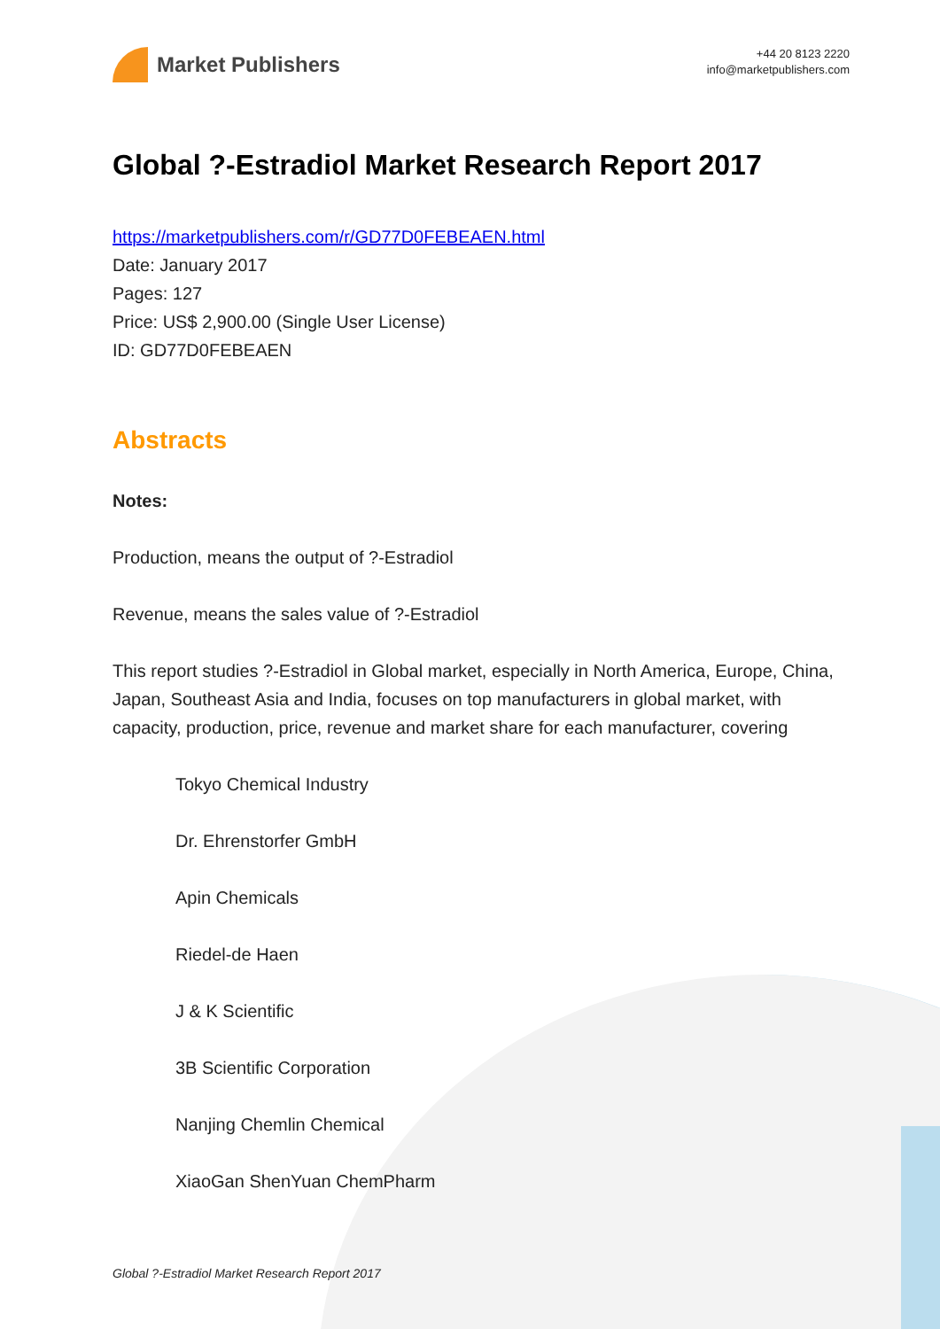Market Publishers
+44 20 8123 2220
info@marketpublishers.com
Global ?-Estradiol Market Research Report 2017
https://marketpublishers.com/r/GD77D0FEBEAEN.html
Date: January 2017
Pages: 127
Price: US$ 2,900.00 (Single User License)
ID: GD77D0FEBEAEN
Abstracts
Notes:
Production, means the output of ?-Estradiol
Revenue, means the sales value of ?-Estradiol
This report studies ?-Estradiol in Global market, especially in North America, Europe, China, Japan, Southeast Asia and India, focuses on top manufacturers in global market, with capacity, production, price, revenue and market share for each manufacturer, covering
Tokyo Chemical Industry
Dr. Ehrenstorfer GmbH
Apin Chemicals
Riedel-de Haen
J & K Scientific
3B Scientific Corporation
Nanjing Chemlin Chemical
XiaoGan ShenYuan ChemPharm
Global ?-Estradiol Market Research Report 2017